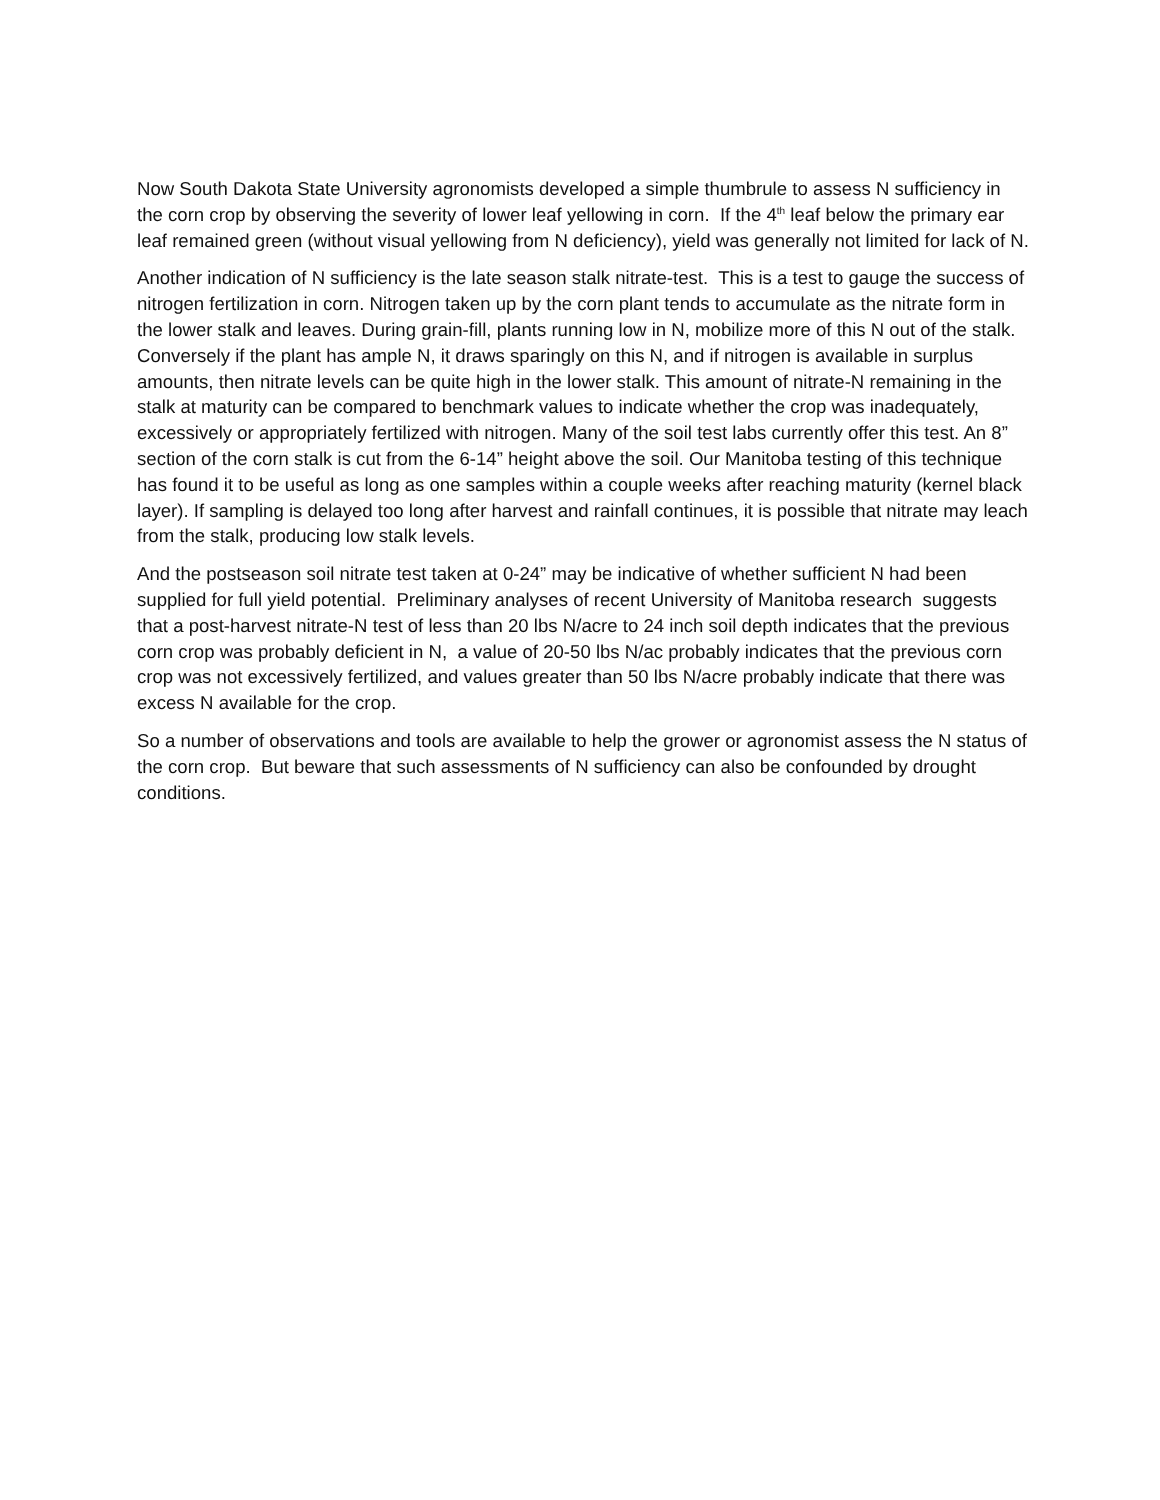Now South Dakota State University agronomists developed a simple thumbrule to assess N sufficiency in the corn crop by observing the severity of lower leaf yellowing in corn. If the 4<sup>th</sup> leaf below the primary ear leaf remained green (without visual yellowing from N deficiency), yield was generally not limited for lack of N.
Another indication of N sufficiency is the late season stalk nitrate-test. This is a test to gauge the success of nitrogen fertilization in corn. Nitrogen taken up by the corn plant tends to accumulate as the nitrate form in the lower stalk and leaves. During grain-fill, plants running low in N, mobilize more of this N out of the stalk. Conversely if the plant has ample N, it draws sparingly on this N, and if nitrogen is available in surplus amounts, then nitrate levels can be quite high in the lower stalk. This amount of nitrate-N remaining in the stalk at maturity can be compared to benchmark values to indicate whether the crop was inadequately, excessively or appropriately fertilized with nitrogen. Many of the soil test labs currently offer this test. An 8” section of the corn stalk is cut from the 6-14” height above the soil. Our Manitoba testing of this technique has found it to be useful as long as one samples within a couple weeks after reaching maturity (kernel black layer). If sampling is delayed too long after harvest and rainfall continues, it is possible that nitrate may leach from the stalk, producing low stalk levels.
And the postseason soil nitrate test taken at 0-24” may be indicative of whether sufficient N had been supplied for full yield potential. Preliminary analyses of recent University of Manitoba research suggests that a post-harvest nitrate-N test of less than 20 lbs N/acre to 24 inch soil depth indicates that the previous corn crop was probably deficient in N, a value of 20-50 lbs N/ac probably indicates that the previous corn crop was not excessively fertilized, and values greater than 50 lbs N/acre probably indicate that there was excess N available for the crop.
So a number of observations and tools are available to help the grower or agronomist assess the N status of the corn crop. But beware that such assessments of N sufficiency can also be confounded by drought conditions.